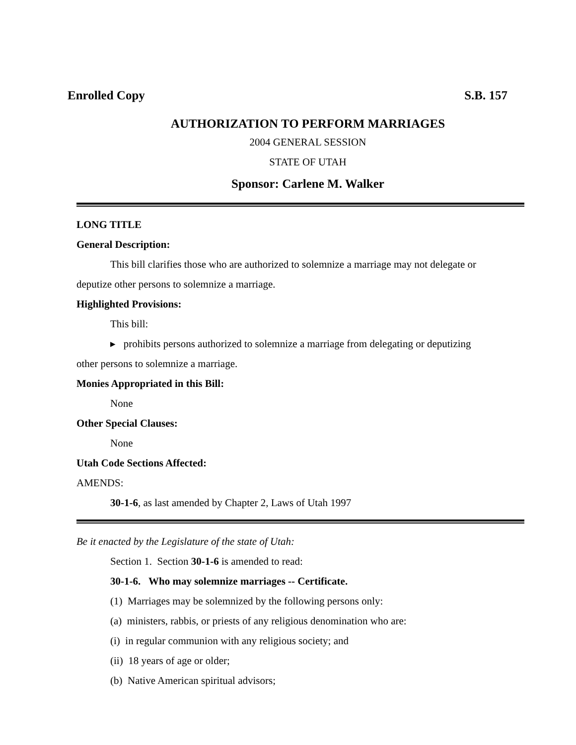Enrolled Copy S.B. 157
AUTHORIZATION TO PERFORM MARRIAGES
2004 GENERAL SESSION
STATE OF UTAH
Sponsor: Carlene M. Walker
LONG TITLE
General Description:
This bill clarifies those who are authorized to solemnize a marriage may not delegate or
deputize other persons to solemnize a marriage.
Highlighted Provisions:
This bill:
▸ prohibits persons authorized to solemnize a marriage from delegating or deputizing
other persons to solemnize a marriage.
Monies Appropriated in this Bill:
None
Other Special Clauses:
None
Utah Code Sections Affected:
AMENDS:
30-1-6, as last amended by Chapter 2, Laws of Utah 1997
Be it enacted by the Legislature of the state of Utah:
Section 1. Section 30-1-6 is amended to read:
30-1-6. Who may solemnize marriages -- Certificate.
(1) Marriages may be solemnized by the following persons only:
(a) ministers, rabbis, or priests of any religious denomination who are:
(i) in regular communion with any religious society; and
(ii) 18 years of age or older;
(b) Native American spiritual advisors;